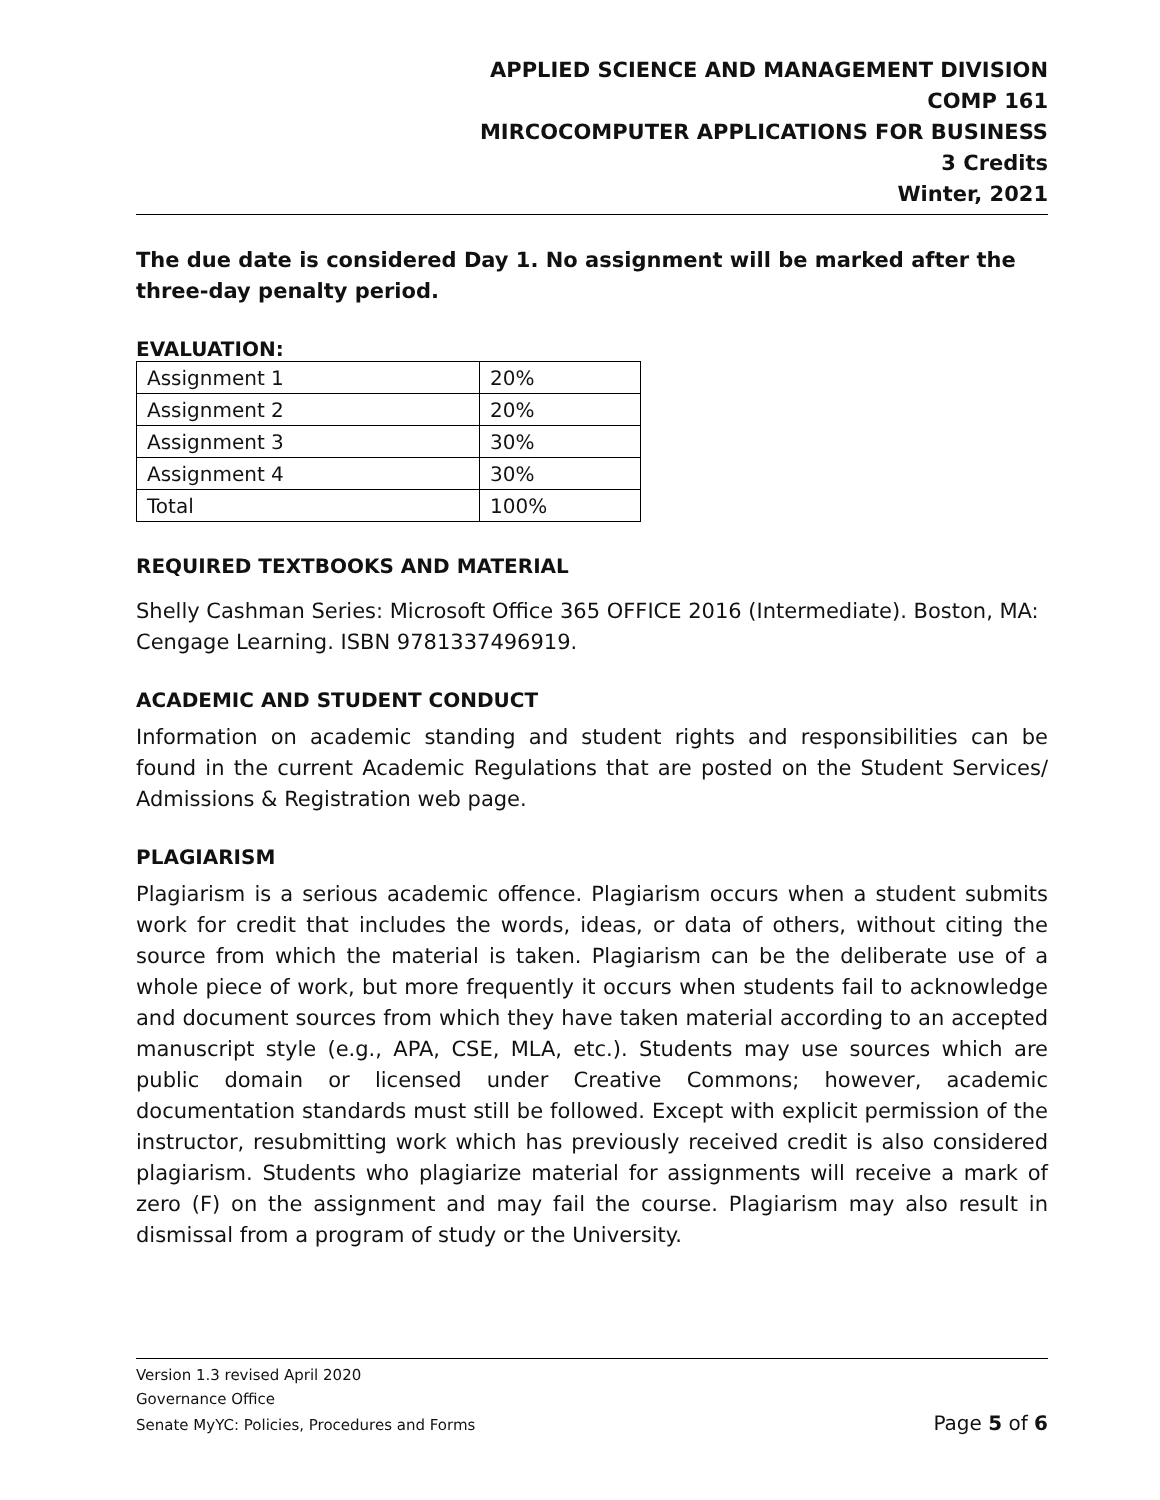APPLIED SCIENCE AND MANAGEMENT DIVISION
COMP 161
MIRCOCOMPUTER APPLICATIONS FOR BUSINESS
3 Credits
Winter, 2021
The due date is considered Day 1. No assignment will be marked after the three-day penalty period.
EVALUATION:
| Assignment 1 | 20% |
| Assignment 2 | 20% |
| Assignment 3 | 30% |
| Assignment 4 | 30% |
| Total | 100% |
REQUIRED TEXTBOOKS AND MATERIAL
Shelly Cashman Series: Microsoft Office 365 OFFICE 2016 (Intermediate). Boston, MA: Cengage Learning. ISBN 9781337496919.
ACADEMIC AND STUDENT CONDUCT
Information on academic standing and student rights and responsibilities can be found in the current Academic Regulations that are posted on the Student Services/ Admissions & Registration web page.
PLAGIARISM
Plagiarism is a serious academic offence. Plagiarism occurs when a student submits work for credit that includes the words, ideas, or data of others, without citing the source from which the material is taken. Plagiarism can be the deliberate use of a whole piece of work, but more frequently it occurs when students fail to acknowledge and document sources from which they have taken material according to an accepted manuscript style (e.g., APA, CSE, MLA, etc.). Students may use sources which are public domain or licensed under Creative Commons; however, academic documentation standards must still be followed. Except with explicit permission of the instructor, resubmitting work which has previously received credit is also considered plagiarism. Students who plagiarize material for assignments will receive a mark of zero (F) on the assignment and may fail the course. Plagiarism may also result in dismissal from a program of study or the University.
Version 1.3 revised April 2020
Governance Office
Senate MyYC: Policies, Procedures and Forms Page 5 of 6